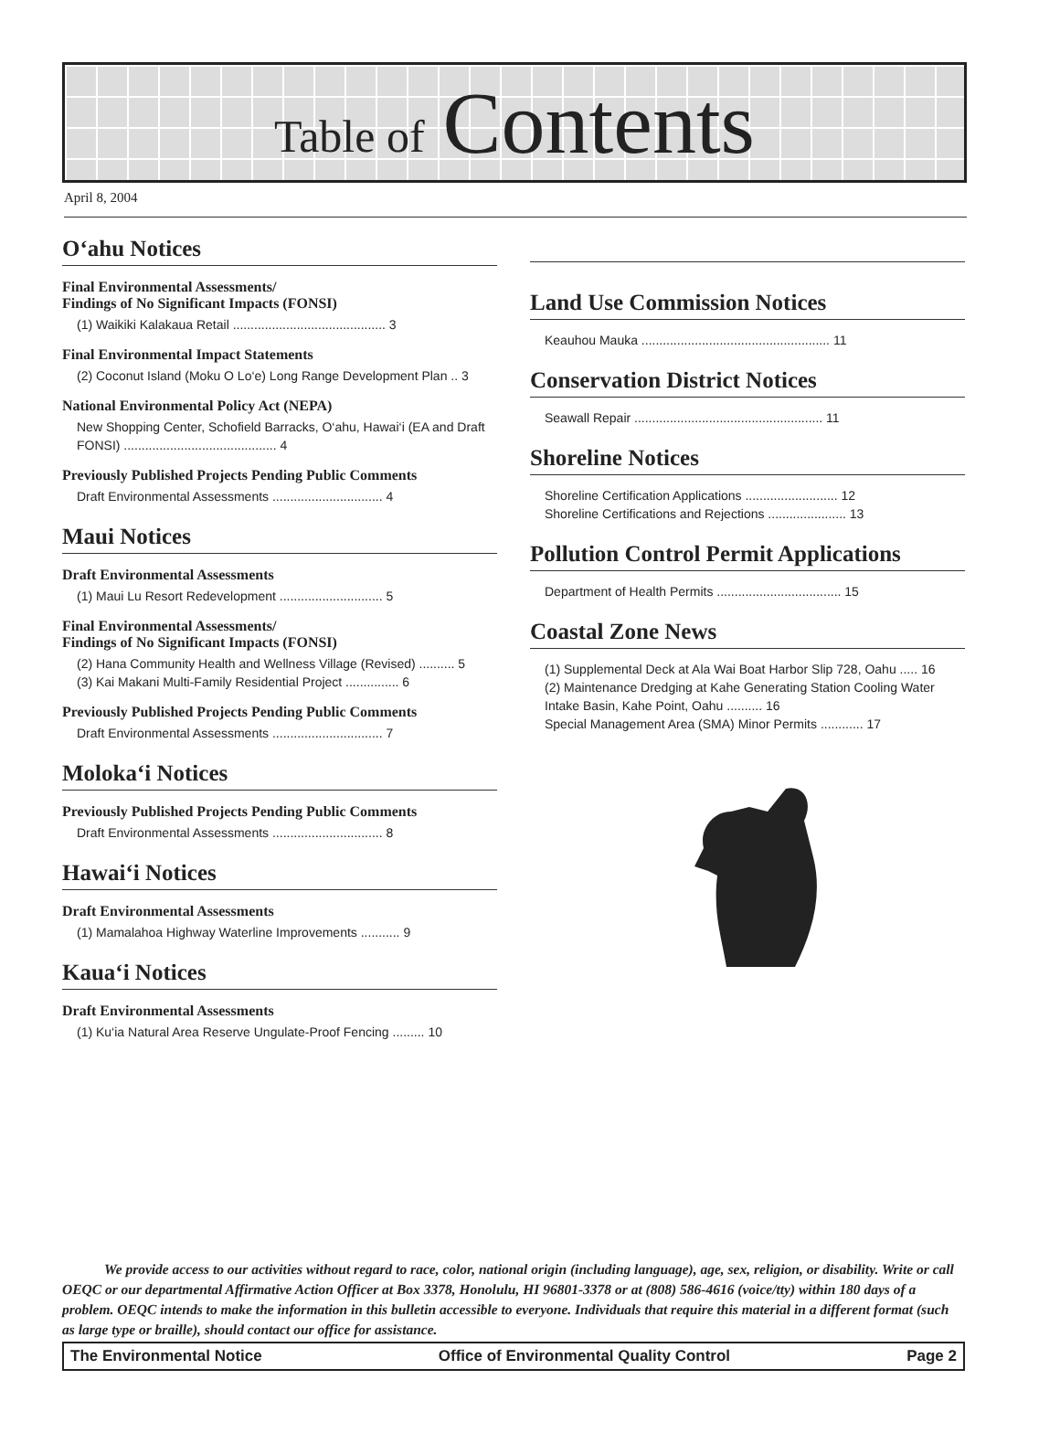Table of Contents
April 8, 2004
O‘ahu Notices
Final Environmental Assessments/
Findings of No Significant Impacts (FONSI)
(1) Waikiki Kalakaua Retail ........................................... 3
Final Environmental Impact Statements
(2) Coconut Island (Moku O Lo‘e) Long Range Development Plan .. 3
National Environmental Policy Act (NEPA)
New Shopping Center, Schofield Barracks, O‘ahu, Hawai‘i (EA and Draft FONSI) ........................................... 4
Previously Published Projects Pending Public Comments
Draft Environmental Assessments ............................... 4
Maui Notices
Draft Environmental Assessments
(1) Maui Lu Resort Redevelopment ............................. 5
Final Environmental Assessments/
Findings of No Significant Impacts (FONSI)
(2) Hana Community Health and Wellness Village (Revised) .......... 5
(3) Kai Makani Multi-Family Residential Project ............... 6
Previously Published Projects Pending Public Comments
Draft Environmental Assessments ............................... 7
Moloka‘i Notices
Previously Published Projects Pending Public Comments
Draft Environmental Assessments ............................... 8
Hawai‘i Notices
Draft Environmental Assessments
(1) Mamalahoa Highway Waterline Improvements ........... 9
Kaua‘i Notices
Draft Environmental Assessments
(1) Ku‘ia Natural Area Reserve Ungulate-Proof Fencing ......... 10
Land Use Commission Notices
Keauhou Mauka ..................................................... 11
Conservation District Notices
Seawall Repair ..................................................... 11
Shoreline Notices
Shoreline Certification Applications .......................... 12
Shoreline Certifications and Rejections ...................... 13
Pollution Control Permit Applications
Department of Health Permits ................................... 15
Coastal Zone News
(1) Supplemental Deck at Ala Wai Boat Harbor Slip 728, Oahu ..... 16
(2) Maintenance Dredging at Kahe Generating Station Cooling Water Intake Basin, Kahe Point, Oahu .......... 16
Special Management Area (SMA) Minor Permits ............ 17
We provide access to our activities without regard to race, color, national origin (including language), age, sex, religion, or disability. Write or call OEQC or our departmental Affirmative Action Officer at Box 3378, Honolulu, HI 96801-3378 or at (808) 586-4616 (voice/tty) within 180 days of a problem. OEQC intends to make the information in this bulletin accessible to everyone. Individuals that require this material in a different format (such as large type or braille), should contact our office for assistance.
The Environmental Notice Office of Environmental Quality Control Page 2